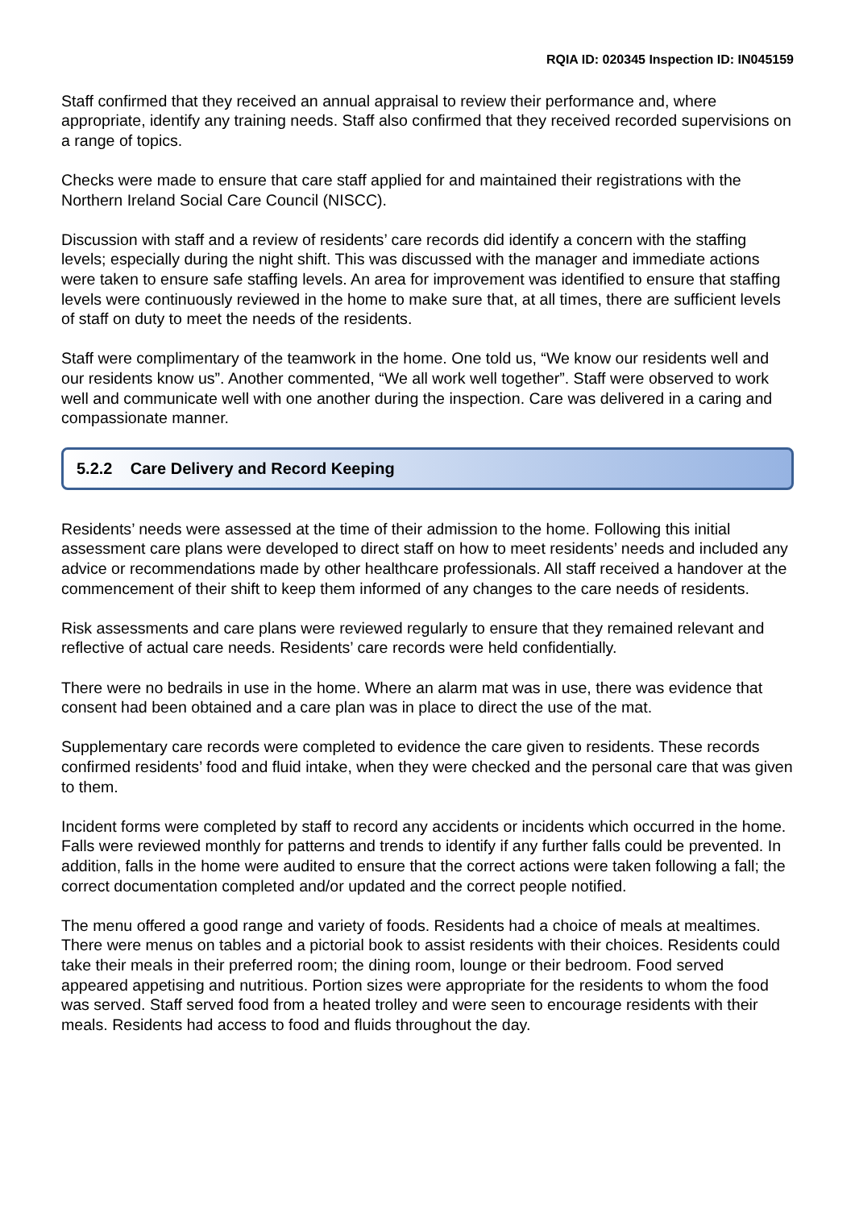RQIA ID: 020345 Inspection ID: IN045159
Staff confirmed that they received an annual appraisal to review their performance and, where appropriate, identify any training needs. Staff also confirmed that they received recorded supervisions on a range of topics.
Checks were made to ensure that care staff applied for and maintained their registrations with the Northern Ireland Social Care Council (NISCC).
Discussion with staff and a review of residents’ care records did identify a concern with the staffing levels; especially during the night shift. This was discussed with the manager and immediate actions were taken to ensure safe staffing levels. An area for improvement was identified to ensure that staffing levels were continuously reviewed in the home to make sure that, at all times, there are sufficient levels of staff on duty to meet the needs of the residents.
Staff were complimentary of the teamwork in the home. One told us, “We know our residents well and our residents know us”. Another commented, “We all work well together”. Staff were observed to work well and communicate well with one another during the inspection. Care was delivered in a caring and compassionate manner.
5.2.2 Care Delivery and Record Keeping
Residents’ needs were assessed at the time of their admission to the home. Following this initial assessment care plans were developed to direct staff on how to meet residents’ needs and included any advice or recommendations made by other healthcare professionals. All staff received a handover at the commencement of their shift to keep them informed of any changes to the care needs of residents.
Risk assessments and care plans were reviewed regularly to ensure that they remained relevant and reflective of actual care needs. Residents’ care records were held confidentially.
There were no bedrails in use in the home. Where an alarm mat was in use, there was evidence that consent had been obtained and a care plan was in place to direct the use of the mat.
Supplementary care records were completed to evidence the care given to residents. These records confirmed residents’ food and fluid intake, when they were checked and the personal care that was given to them.
Incident forms were completed by staff to record any accidents or incidents which occurred in the home. Falls were reviewed monthly for patterns and trends to identify if any further falls could be prevented. In addition, falls in the home were audited to ensure that the correct actions were taken following a fall; the correct documentation completed and/or updated and the correct people notified.
The menu offered a good range and variety of foods. Residents had a choice of meals at mealtimes. There were menus on tables and a pictorial book to assist residents with their choices. Residents could take their meals in their preferred room; the dining room, lounge or their bedroom. Food served appeared appetising and nutritious. Portion sizes were appropriate for the residents to whom the food was served. Staff served food from a heated trolley and were seen to encourage residents with their meals. Residents had access to food and fluids throughout the day.